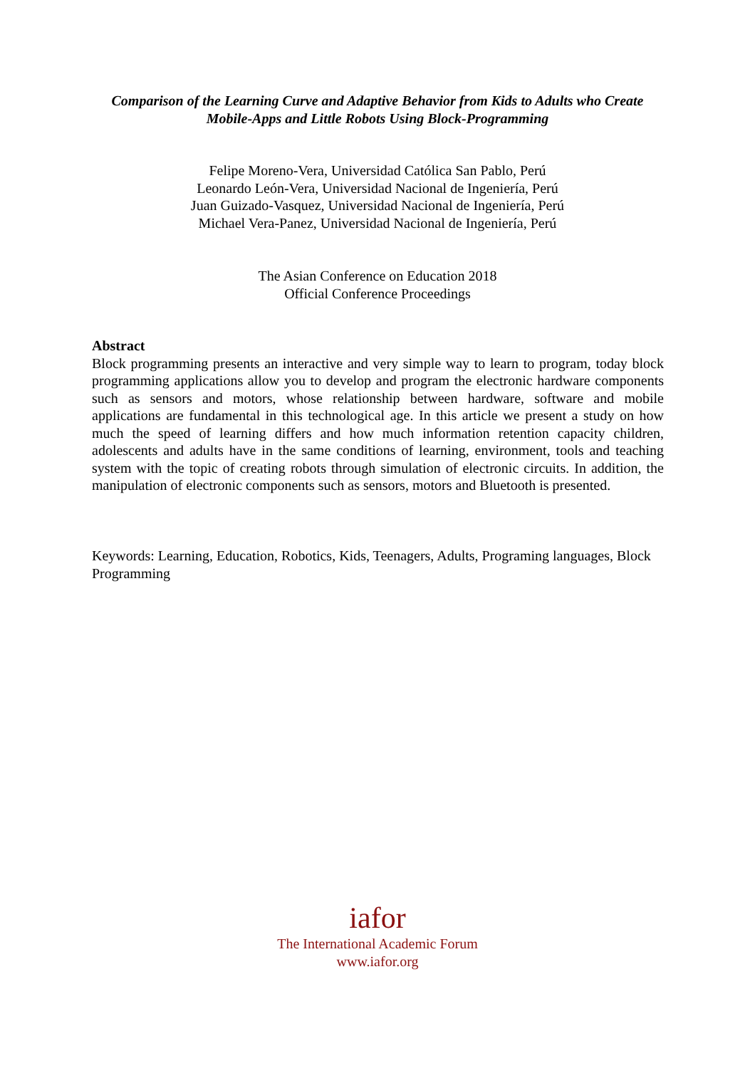Comparison of the Learning Curve and Adaptive Behavior from Kids to Adults who Create
Mobile-Apps and Little Robots Using Block-Programming
Felipe Moreno-Vera, Universidad Católica San Pablo, Perú
Leonardo León-Vera, Universidad Nacional de Ingeniería, Perú
Juan Guizado-Vasquez, Universidad Nacional de Ingeniería, Perú
Michael Vera-Panez, Universidad Nacional de Ingeniería, Perú
The Asian Conference on Education 2018
Official Conference Proceedings
Abstract
Block programming presents an interactive and very simple way to learn to program, today block programming applications allow you to develop and program the electronic hardware components such as sensors and motors, whose relationship between hardware, software and mobile applications are fundamental in this technological age. In this article we present a study on how much the speed of learning differs and how much information retention capacity children, adolescents and adults have in the same conditions of learning, environment, tools and teaching system with the topic of creating robots through simulation of electronic circuits. In addition, the manipulation of electronic components such as sensors, motors and Bluetooth is presented.
Keywords: Learning, Education, Robotics, Kids, Teenagers, Adults, Programing languages, Block Programming
iafor
The International Academic Forum
www.iafor.org